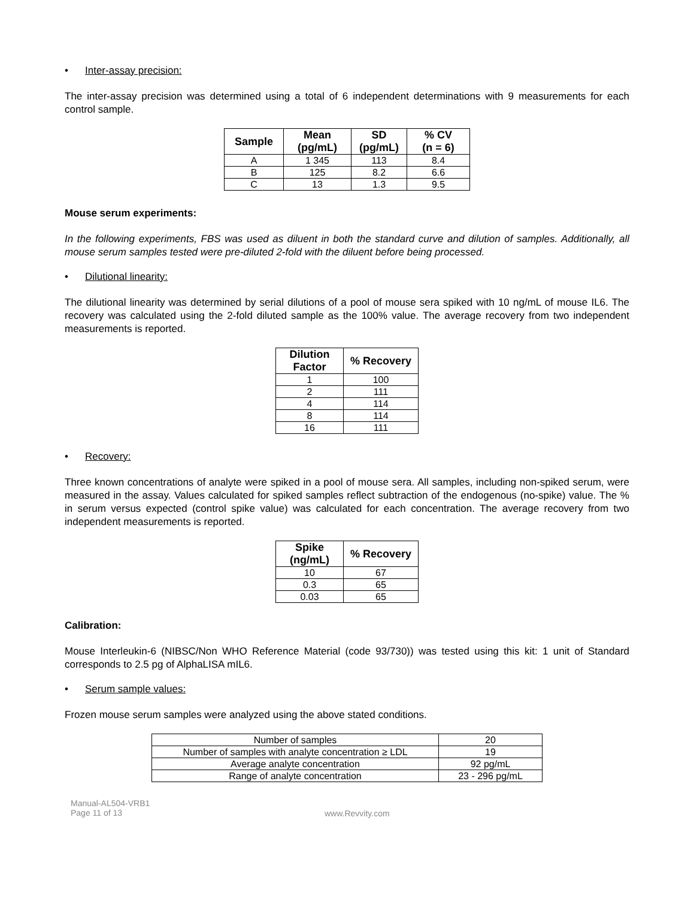• Inter-assay precision:
The inter-assay precision was determined using a total of 6 independent determinations with 9 measurements for each control sample.
| Sample | Mean (pg/mL) | SD (pg/mL) | % CV (n = 6) |
| --- | --- | --- | --- |
| A | 1 345 | 113 | 8.4 |
| B | 125 | 8.2 | 6.6 |
| C | 13 | 1.3 | 9.5 |
Mouse serum experiments:
In the following experiments, FBS was used as diluent in both the standard curve and dilution of samples. Additionally, all mouse serum samples tested were pre-diluted 2-fold with the diluent before being processed.
• Dilutional linearity:
The dilutional linearity was determined by serial dilutions of a pool of mouse sera spiked with 10 ng/mL of mouse IL6. The recovery was calculated using the 2-fold diluted sample as the 100% value. The average recovery from two independent measurements is reported.
| Dilution Factor | % Recovery |
| --- | --- |
| 1 | 100 |
| 2 | 111 |
| 4 | 114 |
| 8 | 114 |
| 16 | 111 |
• Recovery:
Three known concentrations of analyte were spiked in a pool of mouse sera. All samples, including non-spiked serum, were measured in the assay. Values calculated for spiked samples reflect subtraction of the endogenous (no-spike) value. The % in serum versus expected (control spike value) was calculated for each concentration. The average recovery from two independent measurements is reported.
| Spike (ng/mL) | % Recovery |
| --- | --- |
| 10 | 67 |
| 0.3 | 65 |
| 0.03 | 65 |
Calibration:
Mouse Interleukin-6 (NIBSC/Non WHO Reference Material (code 93/730)) was tested using this kit: 1 unit of Standard corresponds to 2.5 pg of AlphaLISA mIL6.
• Serum sample values:
Frozen mouse serum samples were analyzed using the above stated conditions.
| Number of samples | 20 |
| Number of samples with analyte concentration ≥ LDL | 19 |
| Average analyte concentration | 92 pg/mL |
| Range of analyte concentration | 23 - 296 pg/mL |
Manual-AL504-VRB1
Page 11 of 13
www.Revvity.com